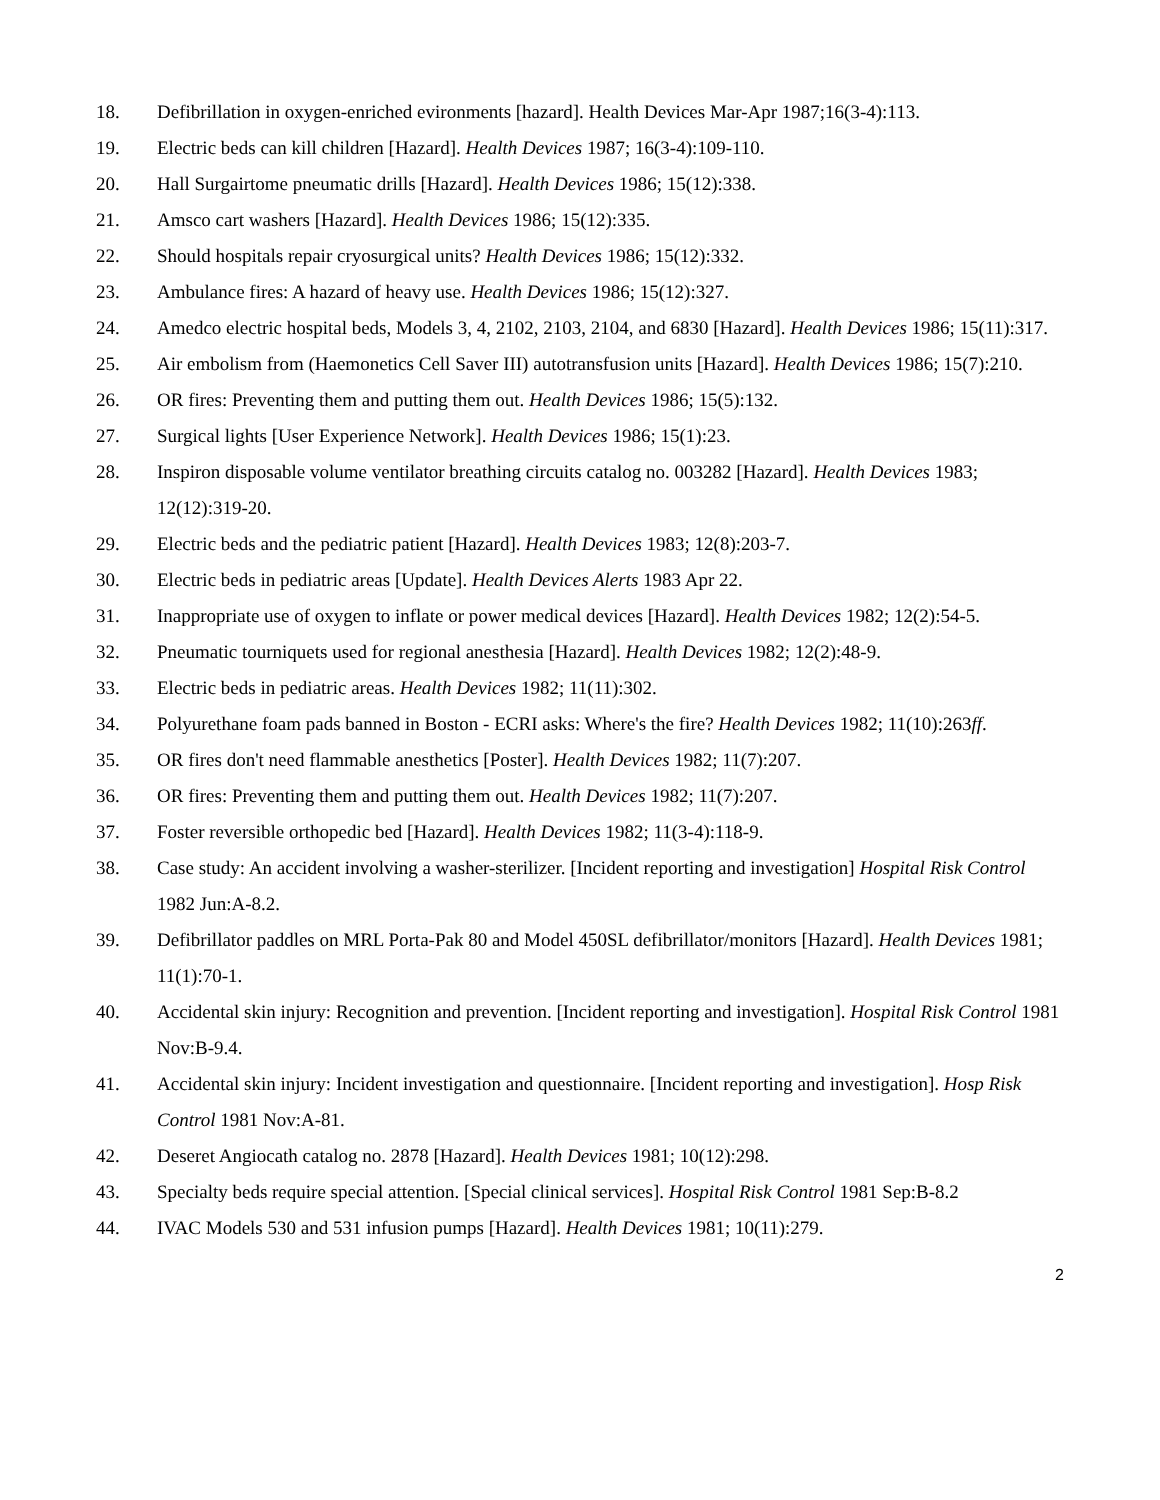18. Defibrillation in oxygen-enriched evironments [hazard]. Health Devices Mar-Apr 1987;16(3-4):113.
19. Electric beds can kill children [Hazard]. Health Devices 1987; 16(3-4):109-110.
20. Hall Surgairtome pneumatic drills [Hazard]. Health Devices 1986; 15(12):338.
21. Amsco cart washers [Hazard]. Health Devices 1986; 15(12):335.
22. Should hospitals repair cryosurgical units? Health Devices 1986; 15(12):332.
23. Ambulance fires: A hazard of heavy use. Health Devices 1986; 15(12):327.
24. Amedco electric hospital beds, Models 3, 4, 2102, 2103, 2104, and 6830 [Hazard]. Health Devices 1986; 15(11):317.
25. Air embolism from (Haemonetics Cell Saver III) autotransfusion units [Hazard]. Health Devices 1986; 15(7):210.
26. OR fires: Preventing them and putting them out. Health Devices 1986; 15(5):132.
27. Surgical lights [User Experience Network]. Health Devices 1986; 15(1):23.
28. Inspiron disposable volume ventilator breathing circuits catalog no. 003282 [Hazard]. Health Devices 1983; 12(12):319-20.
29. Electric beds and the pediatric patient [Hazard]. Health Devices 1983; 12(8):203-7.
30. Electric beds in pediatric areas [Update]. Health Devices Alerts 1983 Apr 22.
31. Inappropriate use of oxygen to inflate or power medical devices [Hazard]. Health Devices 1982; 12(2):54-5.
32. Pneumatic tourniquets used for regional anesthesia [Hazard]. Health Devices 1982; 12(2):48-9.
33. Electric beds in pediatric areas. Health Devices 1982; 11(11):302.
34. Polyurethane foam pads banned in Boston - ECRI asks: Where's the fire? Health Devices 1982; 11(10):263ff.
35. OR fires don't need flammable anesthetics [Poster]. Health Devices 1982; 11(7):207.
36. OR fires: Preventing them and putting them out. Health Devices 1982; 11(7):207.
37. Foster reversible orthopedic bed [Hazard]. Health Devices 1982; 11(3-4):118-9.
38. Case study: An accident involving a washer-sterilizer. [Incident reporting and investigation] Hospital Risk Control 1982 Jun:A-8.2.
39. Defibrillator paddles on MRL Porta-Pak 80 and Model 450SL defibrillator/monitors [Hazard]. Health Devices 1981; 11(1):70-1.
40. Accidental skin injury: Recognition and prevention. [Incident reporting and investigation]. Hospital Risk Control 1981 Nov:B-9.4.
41. Accidental skin injury: Incident investigation and questionnaire. [Incident reporting and investigation]. Hosp Risk Control 1981 Nov:A-81.
42. Deseret Angiocath catalog no. 2878 [Hazard]. Health Devices 1981; 10(12):298.
43. Specialty beds require special attention. [Special clinical services]. Hospital Risk Control 1981 Sep:B-8.2
44. IVAC Models 530 and 531 infusion pumps [Hazard]. Health Devices 1981; 10(11):279.
2